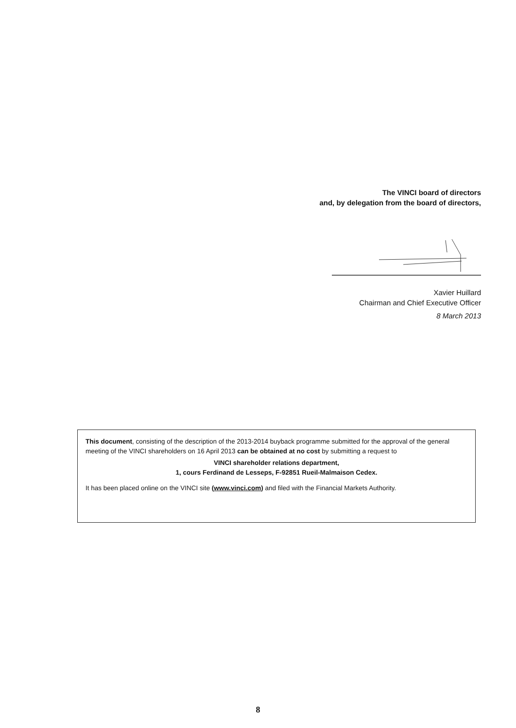The VINCI board of directors
and, by delegation from the board of directors,
Xavier Huillard
Chairman and Chief Executive Officer
8 March 2013
This document, consisting of the description of the 2013-2014 buyback programme submitted for the approval of the general meeting of the VINCI shareholders on 16 April 2013 can be obtained at no cost by submitting a request to
VINCI shareholder relations department,
1, cours Ferdinand de Lesseps, F-92851 Rueil-Malmaison Cedex.
It has been placed online on the VINCI site (www.vinci.com) and filed with the Financial Markets Authority.
8